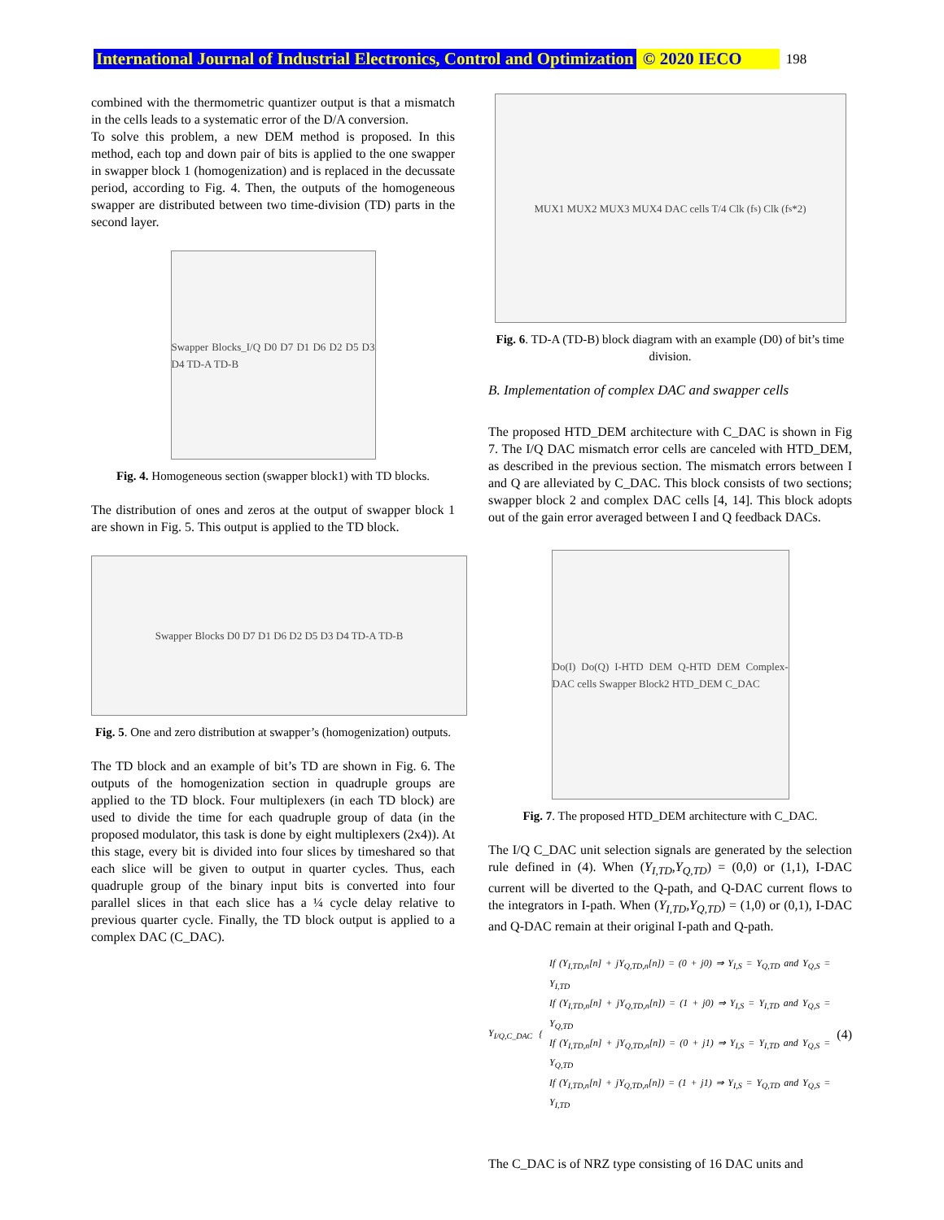International Journal of Industrial Electronics, Control and Optimization © 2020 IECO 198
combined with the thermometric quantizer output is that a mismatch in the cells leads to a systematic error of the D/A conversion.
To solve this problem, a new DEM method is proposed. In this method, each top and down pair of bits is applied to the one swapper in swapper block 1 (homogenization) and is replaced in the decussate period, according to Fig. 4. Then, the outputs of the homogeneous swapper are distributed between two time-division (TD) parts in the second layer.
Swapper Blocks_I/Q D0 D7 D1 D6 D2 D5 D3 D4 TD-A TD-B
Fig. 4. Homogeneous section (swapper block1) with TD blocks.
The distribution of ones and zeros at the output of swapper block 1 are shown in Fig. 5. This output is applied to the TD block.
Swapper Blocks D0 D7 D1 D6 D2 D5 D3 D4 TD-A TD-B
Fig. 5. One and zero distribution at swapper’s (homogenization) outputs.
The TD block and an example of bit’s TD are shown in Fig. 6. The outputs of the homogenization section in quadruple groups are applied to the TD block. Four multiplexers (in each TD block) are used to divide the time for each quadruple group of data (in the proposed modulator, this task is done by eight multiplexers (2x4)). At this stage, every bit is divided into four slices by timeshared so that each slice will be given to output in quarter cycles. Thus, each quadruple group of the binary input bits is converted into four parallel slices in that each slice has a ¼ cycle delay relative to previous quarter cycle. Finally, the TD block output is applied to a complex DAC (C_DAC).
MUX1 MUX2 MUX3 MUX4 DAC cells T/4 Clk (f<sub>s</sub>) Clk (f<sub>s</sub>*2)
Fig. 6. TD-A (TD-B) block diagram with an example (D0) of bit’s time division.
B. Implementation of complex DAC and swapper cells
The proposed HTD_DEM architecture with C_DAC is shown in Fig 7. The I/Q DAC mismatch error cells are canceled with HTD_DEM, as described in the previous section. The mismatch errors between I and Q are alleviated by C_DAC. This block consists of two sections; swapper block 2 and complex DAC cells [4, 14]. This block adopts out of the gain error averaged between I and Q feedback DACs.
Do(I) Do(Q) I-HTD DEM Q-HTD DEM Complex-DAC cells Swapper Block2 HTD_DEM C_DAC
Fig. 7. The proposed HTD_DEM architecture with C_DAC.
The I/Q C_DAC unit selection signals are generated by the selection rule defined in (4). When (Y<sub>I,TD</sub>,Y<sub>Q,TD</sub>) = (0,0) or (1,1), I-DAC current will be diverted to the Q-path, and Q-DAC current flows to the integrators in I-path. When (Y<sub>I,TD</sub>,Y<sub>Q,TD</sub>) = (1,0) or (0,1), I-DAC and Q-DAC remain at their original I-path and Q-path.
Y<sub>I/Q,C_DAC</sub> {
If (Y<sub>I,TD,n</sub>[n] + jY<sub>Q,TD,n</sub>[n]) = (0 + j0) ⇒ Y<sub>I,S</sub> = Y<sub>Q,TD</sub> and Y<sub>Q,S</sub> = Y<sub>I,TD</sub>
If (Y<sub>I,TD,n</sub>[n] + jY<sub>Q,TD,n</sub>[n]) = (1 + j0) ⇒ Y<sub>I,S</sub> = Y<sub>I,TD</sub> and Y<sub>Q,S</sub> = Y<sub>Q,TD</sub>
If (Y<sub>I,TD,n</sub>[n] + jY<sub>Q,TD,n</sub>[n]) = (0 + j1) ⇒ Y<sub>I,S</sub> = Y<sub>I,TD</sub> and Y<sub>Q,S</sub> = Y<sub>Q,TD</sub>
If (Y<sub>I,TD,n</sub>[n] + jY<sub>Q,TD,n</sub>[n]) = (1 + j1) ⇒ Y<sub>I,S</sub> = Y<sub>Q,TD</sub> and Y<sub>Q,S</sub> = Y<sub>I,TD</sub>
(4)
The C_DAC is of NRZ type consisting of 16 DAC units and